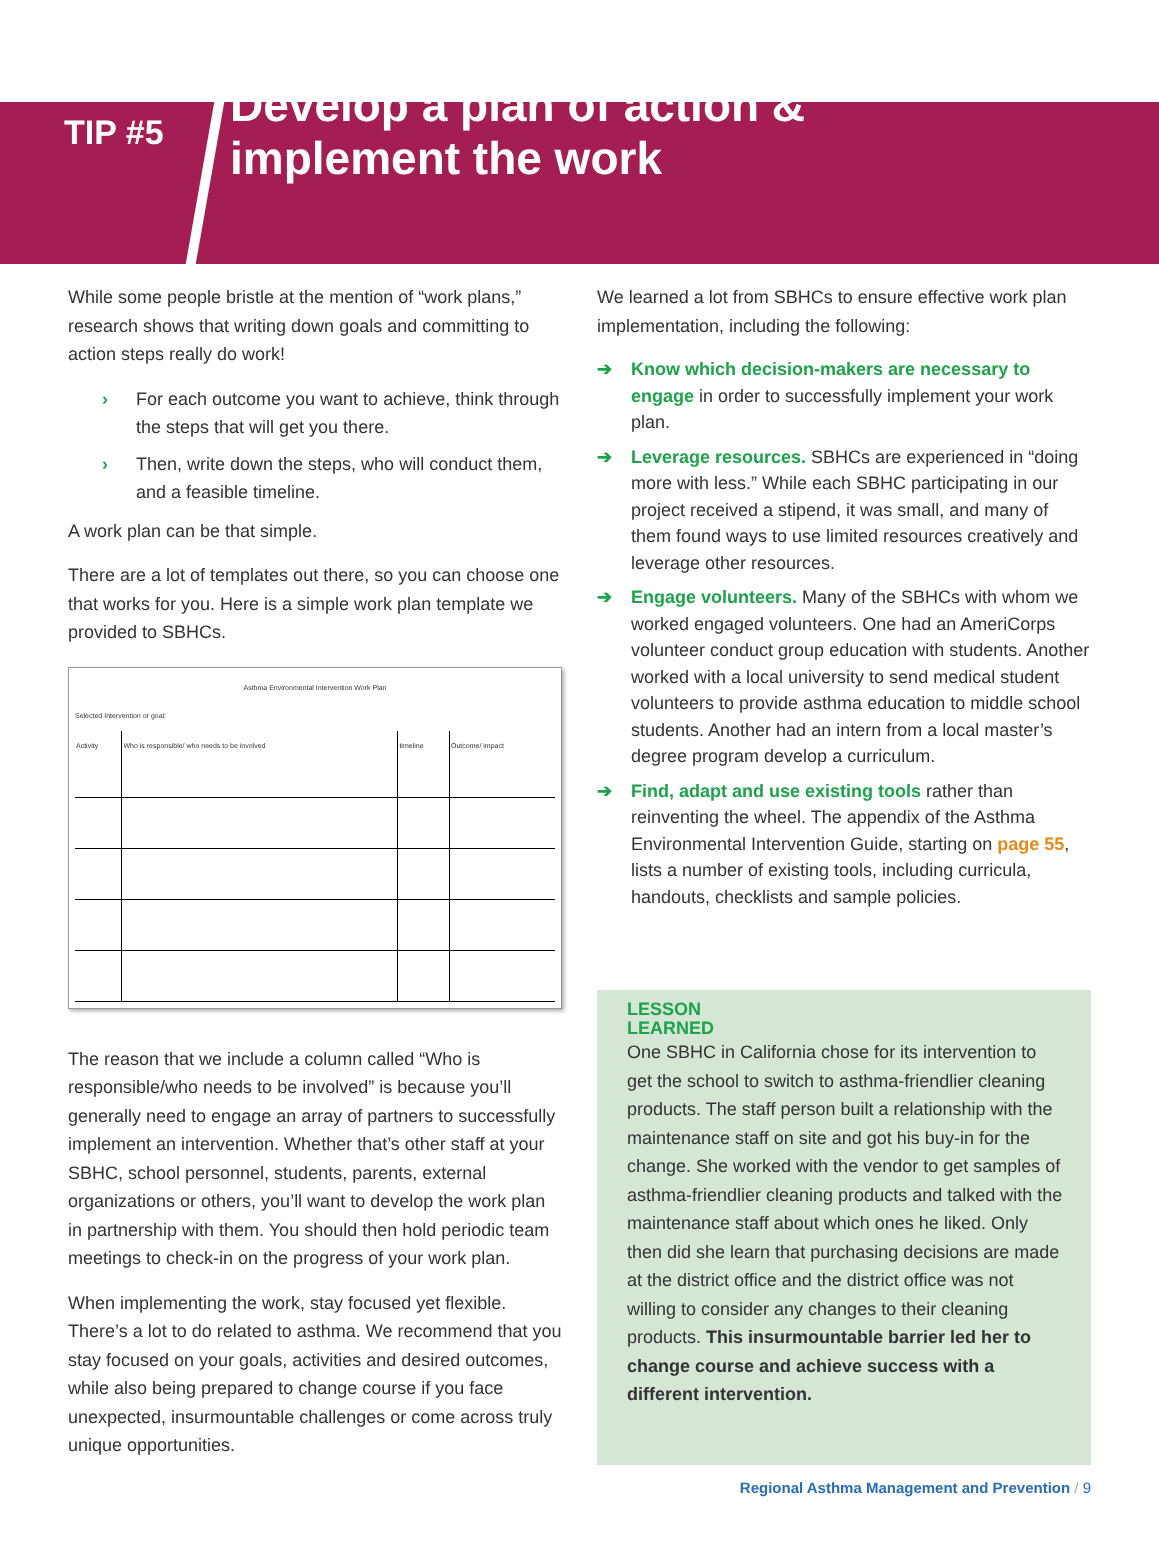TIP #5
Develop a plan of action &
implement the work
While some people bristle at the mention of “work plans,” research shows that writing down goals and committing to action steps really do work!
› For each outcome you want to achieve, think through the steps that will get you there.
› Then, write down the steps, who will conduct them, and a feasible timeline.
A work plan can be that simple.
There are a lot of templates out there, so you can choose one that works for you. Here is a simple work plan template we provided to SBHCs.
Asthma Environmental Intervention Work Plan
Selected Intervention or goal:
| Activity | Who is responsible/ who needs to be involved | timeline | Outcome/ impact |
The reason that we include a column called “Who is responsible/who needs to be involved” is because you’ll generally need to engage an array of partners to successfully implement an intervention. Whether that’s other staff at your SBHC, school personnel, students, parents, external organizations or others, you’ll want to develop the work plan in partnership with them. You should then hold periodic team meetings to check-in on the progress of your work plan.
When implementing the work, stay focused yet flexible. There’s a lot to do related to asthma. We recommend that you stay focused on your goals, activities and desired outcomes, while also being prepared to change course if you face unexpected, insurmountable challenges or come across truly unique opportunities.
We learned a lot from SBHCs to ensure effective work plan implementation, including the following:
➔ Know which decision-makers are necessary to engage in order to successfully implement your work plan.
➔ Leverage resources. SBHCs are experienced in “doing more with less.” While each SBHC participating in our project received a stipend, it was small, and many of them found ways to use limited resources creatively and leverage other resources.
➔ Engage volunteers. Many of the SBHCs with whom we worked engaged volunteers. One had an AmeriCorps volunteer conduct group education with students. Another worked with a local university to send medical student volunteers to provide asthma education to middle school students. Another had an intern from a local master’s degree program develop a curriculum.
➔ Find, adapt and use existing tools rather than reinventing the wheel. The appendix of the Asthma Environmental Intervention Guide, starting on page 55, lists a number of existing tools, including curricula, handouts, checklists and sample policies.
LESSON
LEARNED
One SBHC in California chose for its intervention to get the school to switch to asthma-friendlier cleaning products. The staff person built a relationship with the maintenance staff on site and got his buy-in for the change. She worked with the vendor to get samples of asthma-friendlier cleaning products and talked with the maintenance staff about which ones he liked. Only then did she learn that purchasing decisions are made at the district office and the district office was not willing to consider any changes to their cleaning products. This insurmountable barrier led her to change course and achieve success with a different intervention.
Regional Asthma Management and Prevention / 9